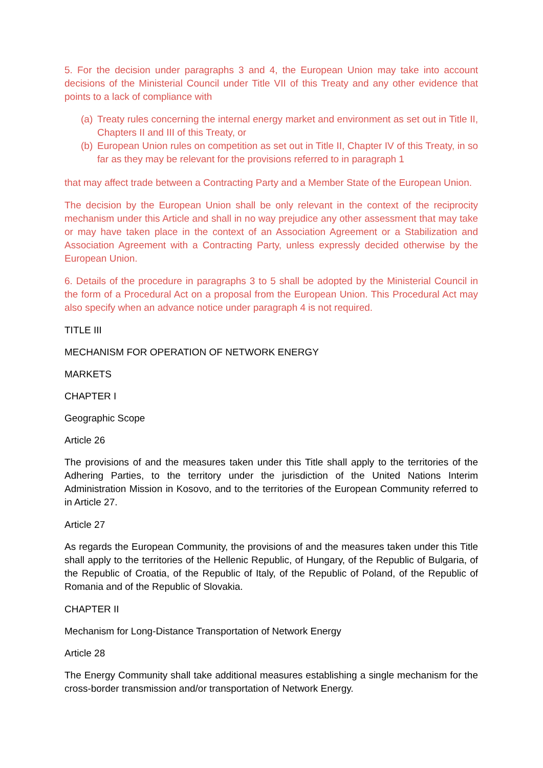5. For the decision under paragraphs 3 and 4, the European Union may take into account decisions of the Ministerial Council under Title VII of this Treaty and any other evidence that points to a lack of compliance with
(a) Treaty rules concerning the internal energy market and environment as set out in Title II, Chapters II and III of this Treaty, or
(b) European Union rules on competition as set out in Title II, Chapter IV of this Treaty, in so far as they may be relevant for the provisions referred to in paragraph 1
that may affect trade between a Contracting Party and a Member State of the European Union.
The decision by the European Union shall be only relevant in the context of the reciprocity mechanism under this Article and shall in no way prejudice any other assessment that may take or may have taken place in the context of an Association Agreement or a Stabilization and Association Agreement with a Contracting Party, unless expressly decided otherwise by the European Union.
6. Details of the procedure in paragraphs 3 to 5 shall be adopted by the Ministerial Council in the form of a Procedural Act on a proposal from the European Union. This Procedural Act may also specify when an advance notice under paragraph 4 is not required.
TITLE III
MECHANISM FOR OPERATION OF NETWORK ENERGY
MARKETS
CHAPTER I
Geographic Scope
Article 26
The provisions of and the measures taken under this Title shall apply to the territories of the Adhering Parties, to the territory under the jurisdiction of the United Nations Interim Administration Mission in Kosovo, and to the territories of the European Community referred to in Article 27.
Article 27
As regards the European Community, the provisions of and the measures taken under this Title shall apply to the territories of the Hellenic Republic, of Hungary, of the Republic of Bulgaria, of the Republic of Croatia, of the Republic of Italy, of the Republic of Poland, of the Republic of Romania and of the Republic of Slovakia.
CHAPTER II
Mechanism for Long-Distance Transportation of Network Energy
Article 28
The Energy Community shall take additional measures establishing a single mechanism for the cross-border transmission and/or transportation of Network Energy.